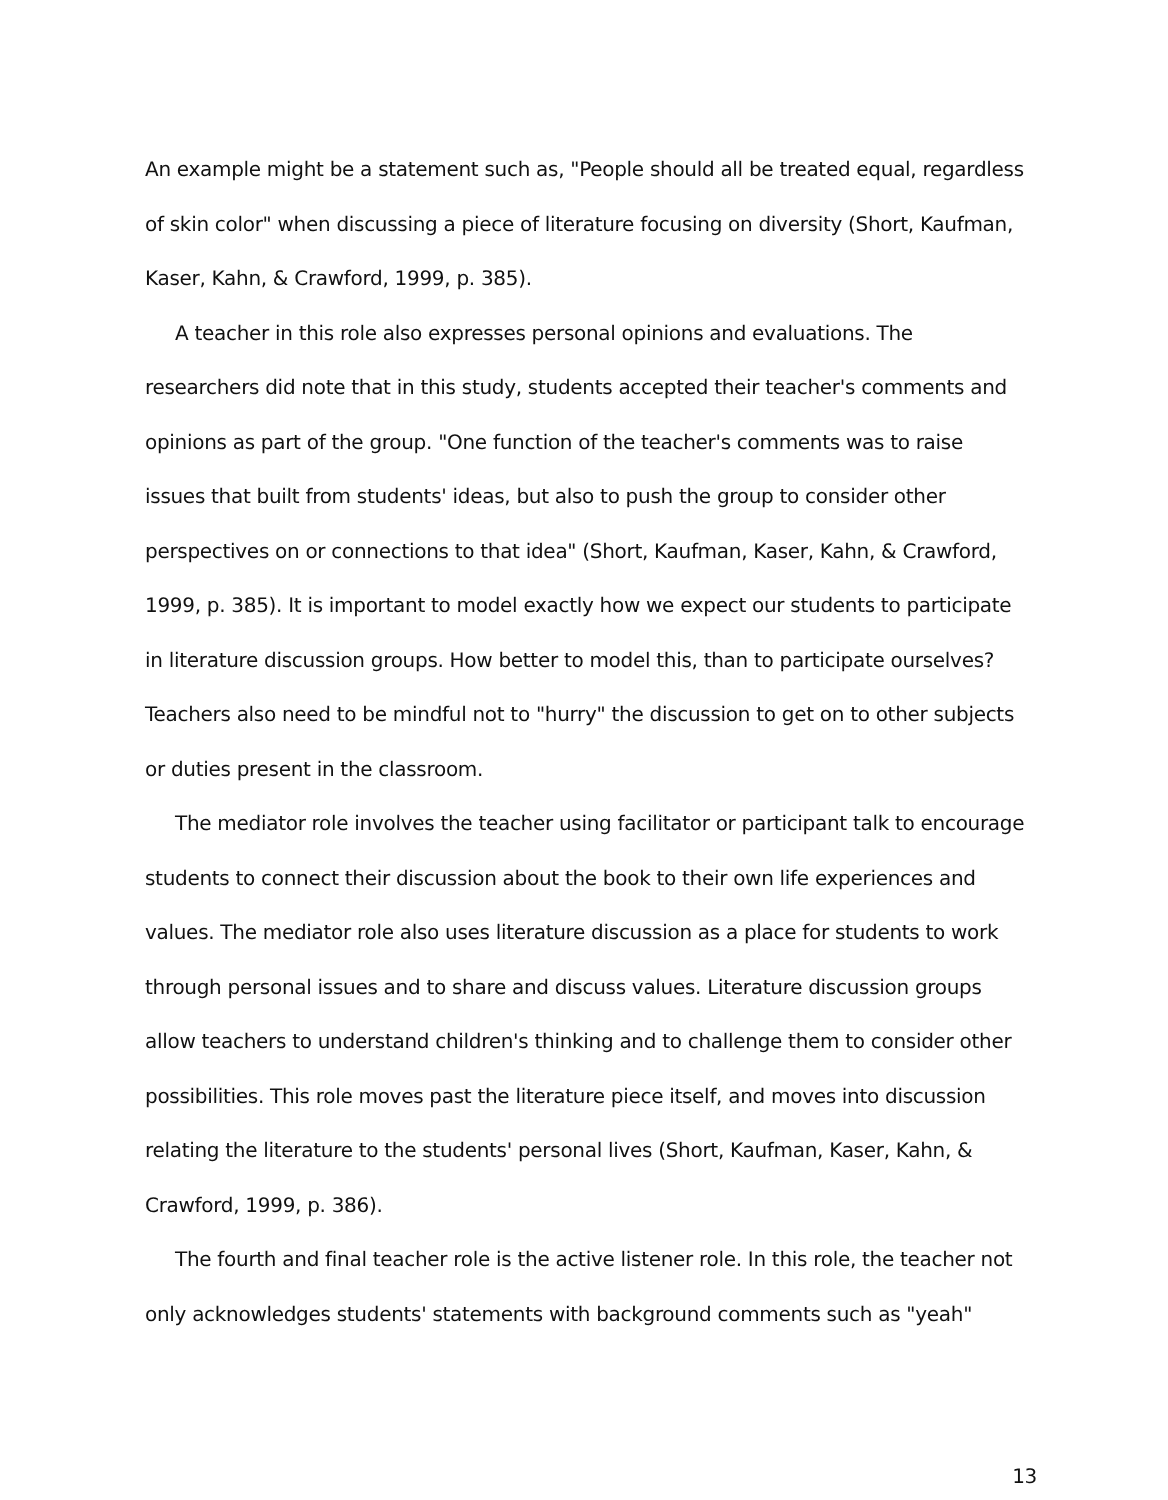An example might be a statement such as, "People should all be treated equal, regardless of skin color" when discussing a piece of literature focusing on diversity (Short, Kaufman, Kaser, Kahn, & Crawford, 1999, p. 385).
A teacher in this role also expresses personal opinions and evaluations. The researchers did note that in this study, students accepted their teacher's comments and opinions as part of the group. "One function of the teacher's comments was to raise issues that built from students' ideas, but also to push the group to consider other perspectives on or connections to that idea" (Short, Kaufman, Kaser, Kahn, & Crawford, 1999, p. 385). It is important to model exactly how we expect our students to participate in literature discussion groups. How better to model this, than to participate ourselves? Teachers also need to be mindful not to "hurry" the discussion to get on to other subjects or duties present in the classroom.
The mediator role involves the teacher using facilitator or participant talk to encourage students to connect their discussion about the book to their own life experiences and values. The mediator role also uses literature discussion as a place for students to work through personal issues and to share and discuss values. Literature discussion groups allow teachers to understand children's thinking and to challenge them to consider other possibilities. This role moves past the literature piece itself, and moves into discussion relating the literature to the students' personal lives (Short, Kaufman, Kaser, Kahn, & Crawford, 1999, p. 386).
The fourth and final teacher role is the active listener role. In this role, the teacher not only acknowledges students' statements with background comments such as "yeah"
13